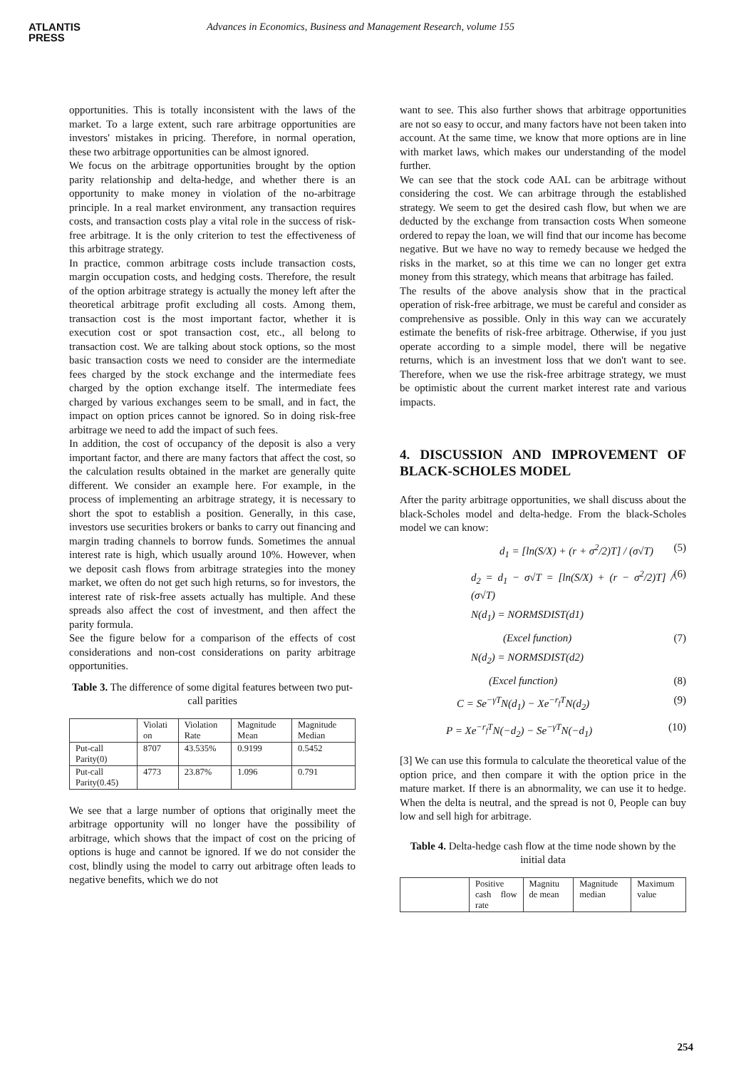ATLANTIS
PRESS
Advances in Economics, Business and Management Research, volume 155
opportunities. This is totally inconsistent with the laws of the market. To a large extent, such rare arbitrage opportunities are investors' mistakes in pricing. Therefore, in normal operation, these two arbitrage opportunities can be almost ignored.
We focus on the arbitrage opportunities brought by the option parity relationship and delta-hedge, and whether there is an opportunity to make money in violation of the no-arbitrage principle. In a real market environment, any transaction requires costs, and transaction costs play a vital role in the success of risk-free arbitrage. It is the only criterion to test the effectiveness of this arbitrage strategy.
In practice, common arbitrage costs include transaction costs, margin occupation costs, and hedging costs. Therefore, the result of the option arbitrage strategy is actually the money left after the theoretical arbitrage profit excluding all costs. Among them, transaction cost is the most important factor, whether it is execution cost or spot transaction cost, etc., all belong to transaction cost. We are talking about stock options, so the most basic transaction costs we need to consider are the intermediate fees charged by the stock exchange and the intermediate fees charged by the option exchange itself. The intermediate fees charged by various exchanges seem to be small, and in fact, the impact on option prices cannot be ignored. So in doing risk-free arbitrage we need to add the impact of such fees.
In addition, the cost of occupancy of the deposit is also a very important factor, and there are many factors that affect the cost, so the calculation results obtained in the market are generally quite different. We consider an example here. For example, in the process of implementing an arbitrage strategy, it is necessary to short the spot to establish a position. Generally, in this case, investors use securities brokers or banks to carry out financing and margin trading channels to borrow funds. Sometimes the annual interest rate is high, which usually around 10%. However, when we deposit cash flows from arbitrage strategies into the money market, we often do not get such high returns, so for investors, the interest rate of risk-free assets actually has multiple. And these spreads also affect the cost of investment, and then affect the parity formula.
See the figure below for a comparison of the effects of cost considerations and non-cost considerations on parity arbitrage opportunities.
Table 3. The difference of some digital features between two put-call parities
| | Violati on | Violation Rate | Magnitude Mean | Magnitude Median |
| Put-call Parity(0) | 8707 | 43.535% | 0.9199 | 0.5452 |
| Put-call Parity(0.45) | 4773 | 23.87% | 1.096 | 0.791 |
We see that a large number of options that originally meet the arbitrage opportunity will no longer have the possibility of arbitrage, which shows that the impact of cost on the pricing of options is huge and cannot be ignored. If we do not consider the cost, blindly using the model to carry out arbitrage often leads to negative benefits, which we do not
want to see. This also further shows that arbitrage opportunities are not so easy to occur, and many factors have not been taken into account. At the same time, we know that more options are in line with market laws, which makes our understanding of the model further.
We can see that the stock code AAL can be arbitrage without considering the cost. We can arbitrage through the established strategy. We seem to get the desired cash flow, but when we are deducted by the exchange from transaction costs When someone ordered to repay the loan, we will find that our income has become negative. But we have no way to remedy because we hedged the risks in the market, so at this time we can no longer get extra money from this strategy, which means that arbitrage has failed.
The results of the above analysis show that in the practical operation of risk-free arbitrage, we must be careful and consider as comprehensive as possible. Only in this way can we accurately estimate the benefits of risk-free arbitrage. Otherwise, if you just operate according to a simple model, there will be negative returns, which is an investment loss that we don't want to see. Therefore, when we use the risk-free arbitrage strategy, we must be optimistic about the current market interest rate and various impacts.
4. DISCUSSION AND IMPROVEMENT OF BLACK-SCHOLES MODEL
After the parity arbitrage opportunities, we shall discuss about the black-Scholes model and delta-hedge. From the black-Scholes model we can know:
d<sub>1</sub> = [ln(S/X) + (r + σ<sup>2</sup>/2)T] / (σ√T) (5)
d<sub>2</sub> = d<sub>1</sub> − σ√T = [ln(S/X) + (r − σ<sup>2</sup>/2)T] / (σ√T) (6)
N(d<sub>1</sub>) = NORMSDIST(d1)
(Excel function) (7)
N(d<sub>2</sub>) = NORMSDIST(d2)
(Excel function) (8)
C = Se<sup>−γT</sup>N(d<sub>1</sub>) − Xe<sup>−r<sub>f</sub>T</sup>N(d<sub>2</sub>) (9)
P = Xe<sup>−r<sub>f</sub>T</sup>N(−d<sub>2</sub>) − Se<sup>−γT</sup>N(−d<sub>1</sub>) (10)
[3] We can use this formula to calculate the theoretical value of the option price, and then compare it with the option price in the mature market. If there is an abnormality, we can use it to hedge. When the delta is neutral, and the spread is not 0, People can buy low and sell high for arbitrage.
Table 4. Delta-hedge cash flow at the time node shown by the initial data
| | Positive cash flow rate | Magnitu de mean | Magnitude median | Maximum value |
254